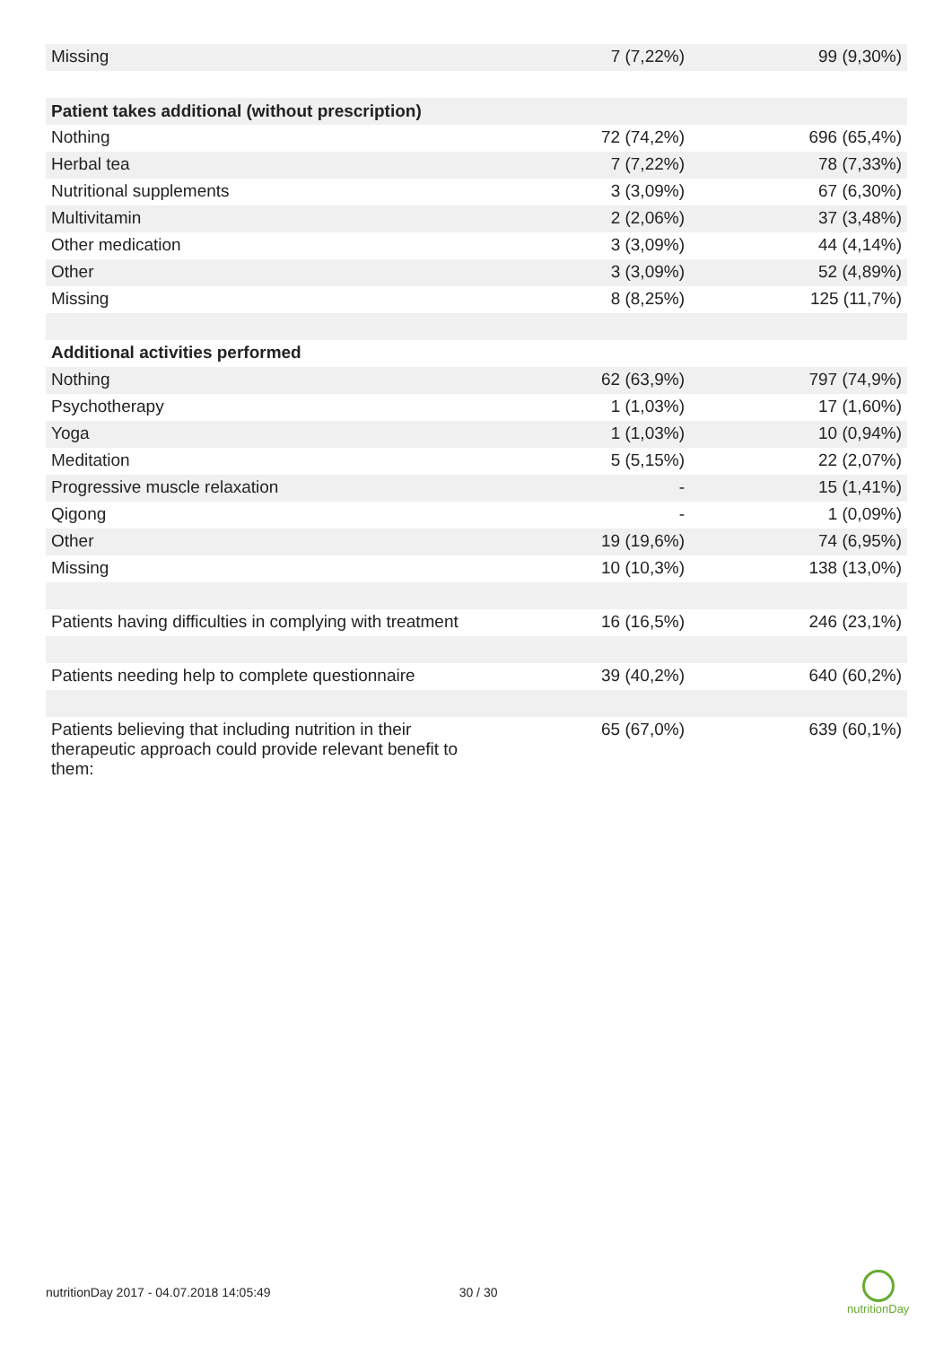| Missing | 7 (7,22%) | 99 (9,30%) |
| Patient takes additional (without prescription) | | |
| Nothing | 72 (74,2%) | 696 (65,4%) |
| Herbal tea | 7 (7,22%) | 78 (7,33%) |
| Nutritional supplements | 3 (3,09%) | 67 (6,30%) |
| Multivitamin | 2 (2,06%) | 37 (3,48%) |
| Other medication | 3 (3,09%) | 44 (4,14%) |
| Other | 3 (3,09%) | 52 (4,89%) |
| Missing | 8 (8,25%) | 125 (11,7%) |
| Additional activities performed | | |
| Nothing | 62 (63,9%) | 797 (74,9%) |
| Psychotherapy | 1 (1,03%) | 17 (1,60%) |
| Yoga | 1 (1,03%) | 10 (0,94%) |
| Meditation | 5 (5,15%) | 22 (2,07%) |
| Progressive muscle relaxation | - | 15 (1,41%) |
| Qigong | - | 1 (0,09%) |
| Other | 19 (19,6%) | 74 (6,95%) |
| Missing | 10 (10,3%) | 138 (13,0%) |
| Patients having difficulties in complying with treatment | 16 (16,5%) | 246 (23,1%) |
| Patients needing help to complete questionnaire | 39 (40,2%) | 640 (60,2%) |
| Patients believing that including nutrition in their therapeutic approach could provide relevant benefit to them: | 65 (67,0%) | 639 (60,1%) |
nutritionDay 2017 - 04.07.2018 14:05:49 30 / 30
nutritionDay